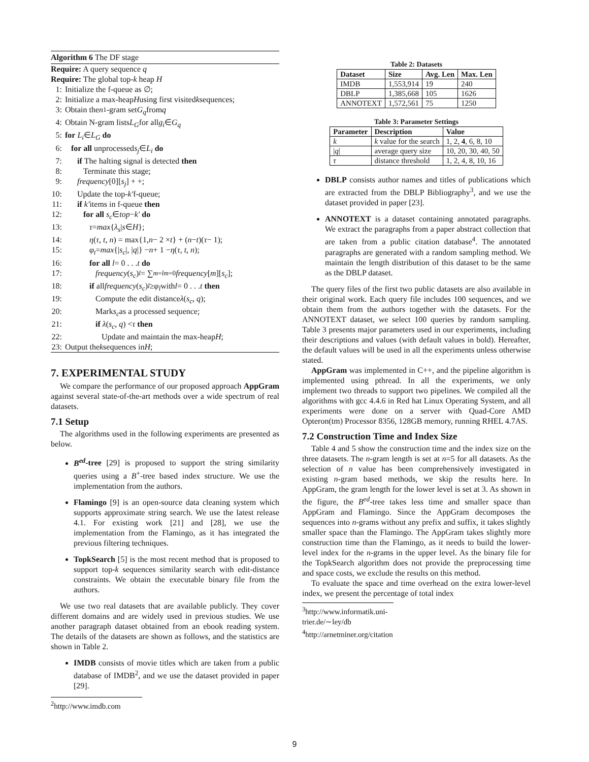Algorithm 6 The DF stage
Require: A query sequence q
Require: The global top-k heap H
1: Initialize the f-queue as ∅;
2: Initialize a max-heap H using first visited k sequences;
3: Obtain the n<sub>1</sub>-gram set G<sub>q</sub> from q
4: Obtain N-gram lists L<sub>G</sub> for all g<sub>i</sub> ∈ G<sub>q</sub>
5: for L<sub>i</sub> ∈ L<sub>G</sub> do
6: for all unprocessed s<sub>j</sub> ∈ L<sub>i</sub> do
7: if The halting signal is detected then
8: Terminate this stage;
9: frequency [0][s<sub>j</sub>] + +;
10: Update the top- k′ f-queue;
11: if k′ items in f-queue then
12: for all s<sub>c</sub> ∈ top − k′ do
13: τ = max { λ<sub>s</sub> | s ∈ H };
14: η (τ, t, n) = max{1, n − 2 × t } + (n − t)(τ − 1);
15: φ<sub>t</sub> = max {| s<sub>c</sub> |, | q |} − n + 1 − η (τ, t, n);
16: for all l = 0 . . . t do
17: frequency (s<sub>c</sub>)<sub>l</sub> = ∑<sup>m=l</sup><sub>m=0</sub> frequency [m][s<sub>c</sub>];
18: if all frequency (s<sub>c</sub>)<sub>l</sub> ≥ φ<sub>l</sub> with l = 0 . . . t then
19: Compute the edit distance λ (s<sub>c</sub>, q);
20: Mark s<sub>c</sub> as a processed sequence;
21: if λ (s<sub>c</sub>, q) < τ then
22: Update and maintain the max-heap H;
23: Output the k sequences in H;
7. EXPERIMENTAL STUDY
We compare the performance of our proposed approach AppGram against several state-of-the-art methods over a wide spectrum of real datasets.
7.1 Setup
The algorithms used in the following experiments are presented as below.
B<sup>ed</sup>-tree [29] is proposed to support the string similarity queries using a B<sup>+</sup>-tree based index structure. We use the implementation from the authors.
Flamingo [9] is an open-source data cleaning system which supports approximate string search. We use the latest release 4.1. For existing work [21] and [28], we use the implementation from the Flamingo, as it has integrated the previous filtering techniques.
TopkSearch [5] is the most recent method that is proposed to support top-k sequences similarity search with edit-distance constraints. We obtain the executable binary file from the authors.
We use two real datasets that are available publicly. They cover different domains and are widely used in previous studies. We use another paragraph dataset obtained from an ebook reading system. The details of the datasets are shown as follows, and the statistics are shown in Table 2.
IMDB consists of movie titles which are taken from a public database of IMDB<sup>2</sup>, and we use the dataset provided in paper [29].
<sup>2</sup> http://www.imdb.com
Table 2: Datasets
| Dataset | Size | Avg. Len | Max. Len |
| --- | --- | --- | --- |
| IMDB | 1,553,914 | 19 | 240 |
| DBLP | 1,385,668 | 105 | 1626 |
| ANNOTEXT | 1,572,561 | 75 | 1250 |
Table 3: Parameter Settings
| Parameter | Description | Value |
| --- | --- | --- |
| k | k value for the search | 1, 2, 4 , 6, 8, 10 |
| / q / | average query size | 10, 20, 30, 40, 50 |
| τ | distance threshold | 1, 2, 4, 8, 10, 16 |
DBLP consists author names and titles of publications which are extracted from the DBLP Bibliography<sup>3</sup>, and we use the dataset provided in paper [23].
ANNOTEXT is a dataset containing annotated paragraphs. We extract the paragraphs from a paper abstract collection that are taken from a public citation database<sup>4</sup>. The annotated paragraphs are generated with a random sampling method. We maintain the length distribution of this dataset to be the same as the DBLP dataset.
The query files of the first two public datasets are also available in their original work. Each query file includes 100 sequences, and we obtain them from the authors together with the datasets. For the ANNOTEXT dataset, we select 100 queries by random sampling. Table 3 presents major parameters used in our experiments, including their descriptions and values (with default values in bold). Hereafter, the default values will be used in all the experiments unless otherwise stated.
AppGram was implemented in C++, and the pipeline algorithm is implemented using pthread. In all the experiments, we only implement two threads to support two pipelines. We compiled all the algorithms with gcc 4.4.6 in Red hat Linux Operating System, and all experiments were done on a server with Quad-Core AMD Opteron(tm) Processor 8356, 128GB memory, running RHEL 4.7AS.
7.2 Construction Time and Index Size
Table 4 and 5 show the construction time and the index size on the three datasets. The n-gram length is set at n=5 for all datasets. As the selection of n value has been comprehensively investigated in existing n-gram based methods, we skip the results here. In AppGram, the gram length for the lower level is set at 3. As shown in the figure, the B<sup>ed</sup>-tree takes less time and smaller space than AppGram and Flamingo. Since the AppGram decomposes the sequences into n-grams without any prefix and suffix, it takes slightly smaller space than the Flamingo. The AppGram takes slightly more construction time than the Flamingo, as it needs to build the lower-level index for the n-grams in the upper level. As the binary file for the TopkSearch algorithm does not provide the preprocessing time and space costs, we exclude the results on this method.
To evaluate the space and time overhead on the extra lower-level index, we present the percentage of total index
<sup>3</sup> http://www.informatik.uni-trier.de/∼ley/db
<sup>4</sup> http://arnetminer.org/citation
9